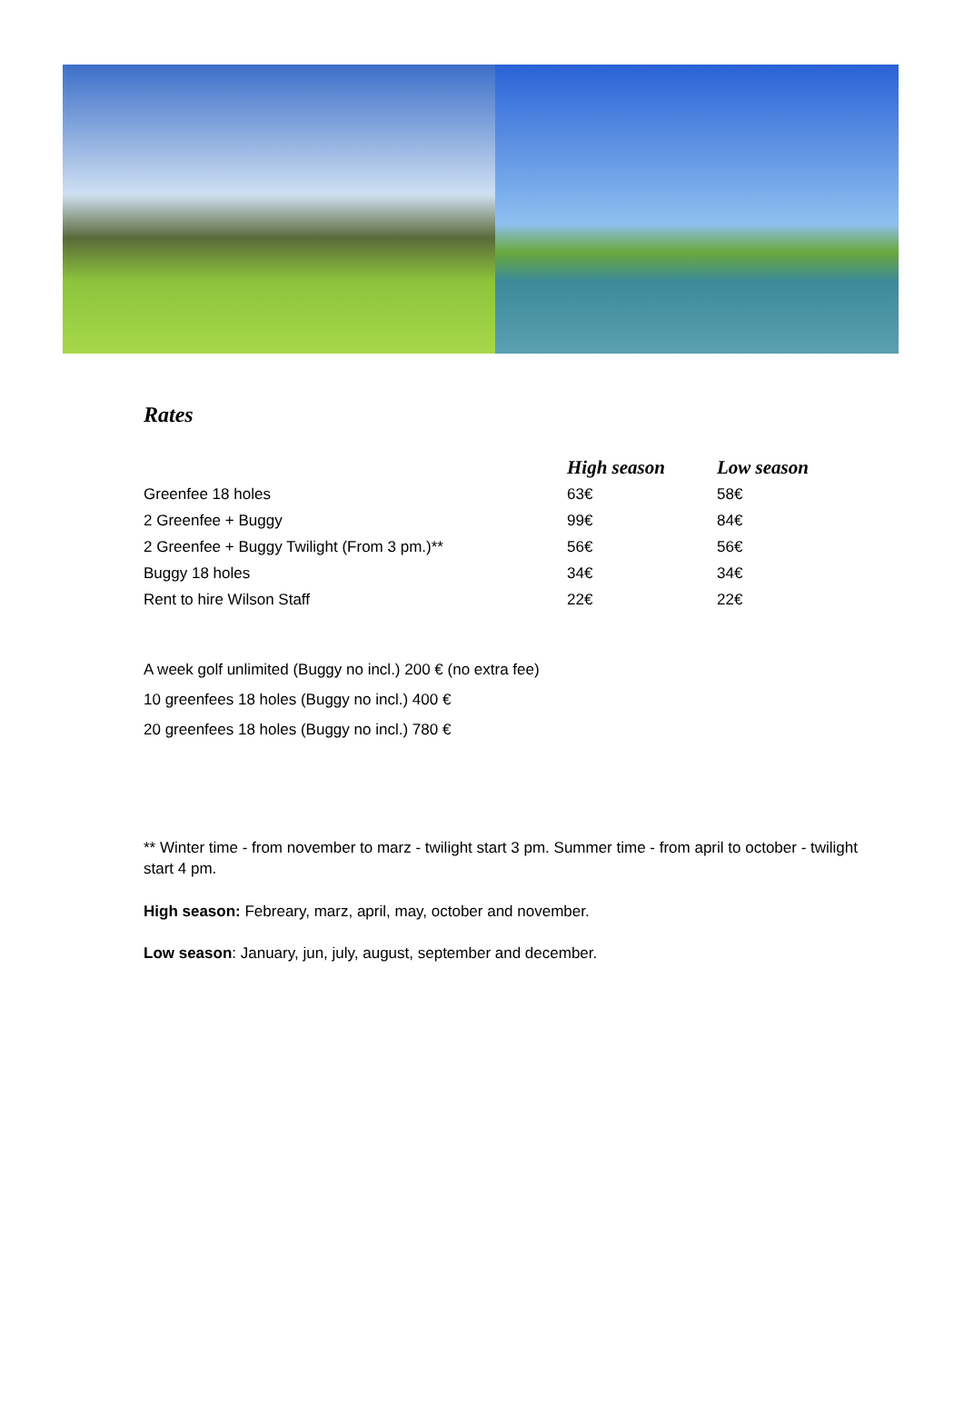Rates
| | High season | Low season |
| --- | --- | --- |
| Greenfee 18 holes | 63€ | 58€ |
| 2 Greenfee + Buggy | 99€ | 84€ |
| 2 Greenfee + Buggy Twilight (From 3 pm.)** | 56€ | 56€ |
| Buggy 18 holes | 34€ | 34€ |
| Rent to hire Wilson Staff | 22€ | 22€ |
A week golf unlimited (Buggy no incl.) 200 € (no extra fee)
10 greenfees 18 holes (Buggy no incl.) 400 €
20 greenfees 18 holes (Buggy no incl.) 780 €
** Winter time - from november to marz - twilight start 3 pm. Summer time - from april to october - twilight start 4 pm.
High season: Febreary, marz, april, may, october and november.
Low season: January, jun, july, august, september and december.